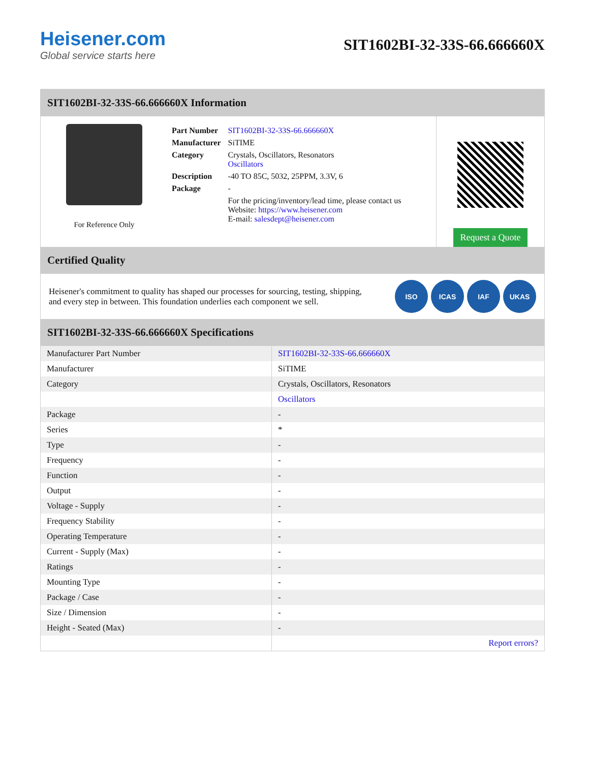Heisener.com
Global service starts here
SIT1602BI-32-33S-66.666660X
SIT1602BI-32-33S-66.666660X Information
For Reference Only
| Part Number | SIT1602BI-32-33S-66.666660X |
| Manufacturer | SiTIME |
| Category | Crystals, Oscillators, Resonators Oscillators |
| Description | -40 TO 85C, 5032, 25PPM, 3.3V, 6 |
| Package | - |
| | For the pricing/inventory/lead time, please contact us Website: https://www.heisener.com E-mail: salesdept@heisener.com |
Request a Quote
Certified Quality
Heisener's commitment to quality has shaped our processes for sourcing, testing, shipping, and every step in between. This foundation underlies each component we sell.
ISO ICAS IAF UKAS
SIT1602BI-32-33S-66.666660X Specifications
| Manufacturer Part Number | SIT1602BI-32-33S-66.666660X |
| Manufacturer | SiTIME |
| Category | Crystals, Oscillators, Resonators |
| | Oscillators |
| Package | - |
| Series | * |
| Type | - |
| Frequency | - |
| Function | - |
| Output | - |
| Voltage - Supply | - |
| Frequency Stability | - |
| Operating Temperature | - |
| Current - Supply (Max) | - |
| Ratings | - |
| Mounting Type | - |
| Package / Case | - |
| Size / Dimension | - |
| Height - Seated (Max) | - |
| | Report errors? |